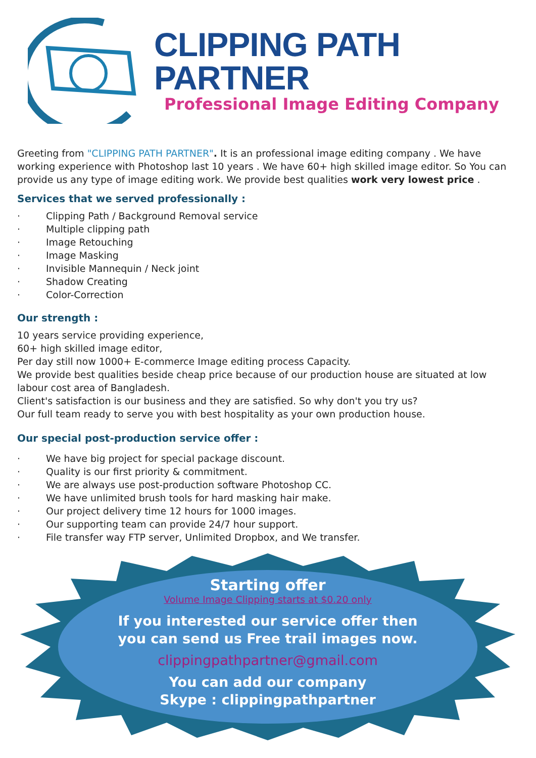CLIPPING PATH PARTNER
Professional Image Editing Company
Greeting from "CLIPPING PATH PARTNER". It is an professional image editing company . We have working experience with Photoshop last 10 years . We have 60+ high skilled image editor. So You can provide us any type of image editing work. We provide best qualities work very lowest price .
Services that we served professionally :
· Clipping Path / Background Removal service
· Multiple clipping path
· Image Retouching
· Image Masking
· Invisible Mannequin / Neck joint
· Shadow Creating
· Color-Correction
Our strength :
10 years service providing experience,
60+ high skilled image editor,
Per day still now 1000+ E-commerce Image editing process Capacity.
We provide best qualities beside cheap price because of our production house are situated at low labour cost area of Bangladesh.
Client's satisfaction is our business and they are satisfied. So why don't you try us?
Our full team ready to serve you with best hospitality as your own production house.
Our special post-production service offer :
· We have big project for special package discount.
· Quality is our first priority & commitment.
· We are always use post-production software Photoshop CC.
· We have unlimited brush tools for hard masking hair make.
· Our project delivery time 12 hours for 1000 images.
· Our supporting team can provide 24/7 hour support.
· File transfer way FTP server, Unlimited Dropbox, and We transfer.
Starting offer
Volume Image Clipping starts at $0.20 only
If you interested our service offer then
you can send us Free trail images now.
clippingpathpartner@gmail.com
You can add our company
Skype : clippingpathpartner